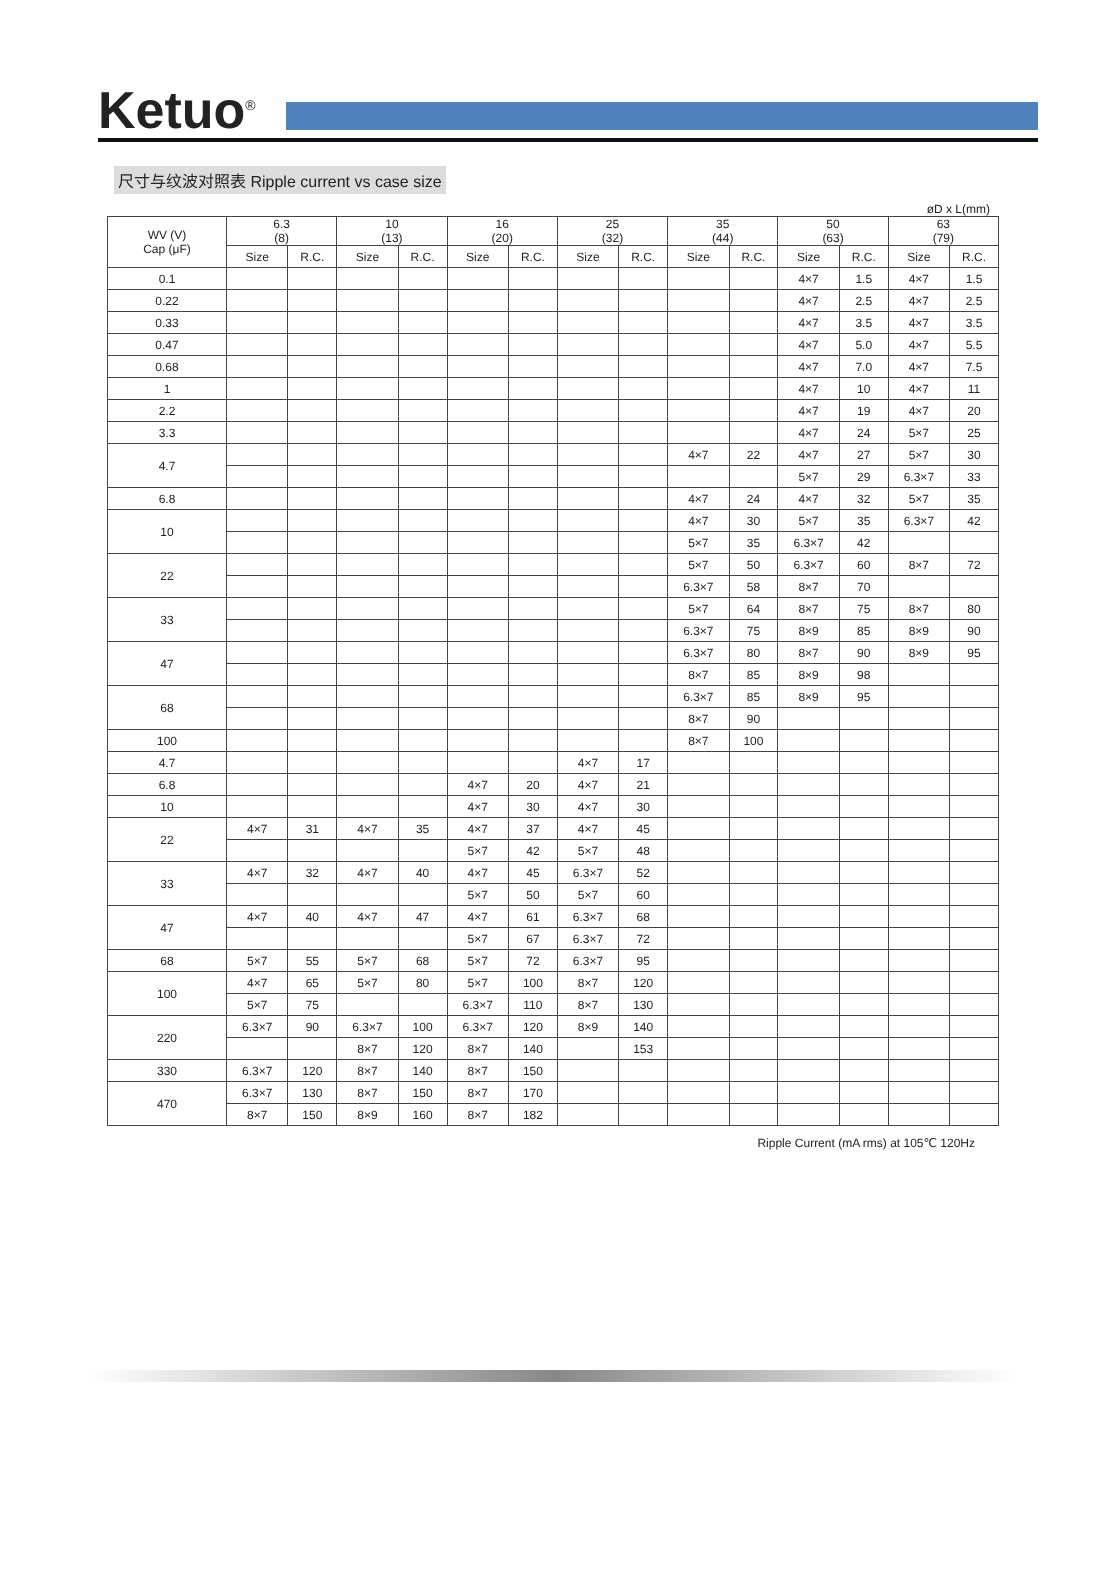Ketuo<sup>®</sup>
尺寸与纹波对照表 Ripple current vs case size
øD x L(mm)
| WV (V) Cap (μF) | 6.3 (8) | | 10 (13) | | 16 (20) | | 25 (32) | | 35 (44) | | 50 (63) | | 63 (79) | |
| --- | --- | --- | --- | --- | --- | --- | --- | --- | --- | --- | --- | --- | --- | --- |
| | Size | R.C. | Size | R.C. | Size | R.C. | Size | R.C. | Size | R.C. | Size | R.C. | Size | R.C. |
| 0.1 | | | | | | | | | | | 4×7 | 1.5 | 4×7 | 1.5 |
| 0.22 | | | | | | | | | | | 4×7 | 2.5 | 4×7 | 2.5 |
| 0.33 | | | | | | | | | | | 4×7 | 3.5 | 4×7 | 3.5 |
| 0.47 | | | | | | | | | | | 4×7 | 5.0 | 4×7 | 5.5 |
| 0.68 | | | | | | | | | | | 4×7 | 7.0 | 4×7 | 7.5 |
| 1 | | | | | | | | | | | 4×7 | 10 | 4×7 | 11 |
| 2.2 | | | | | | | | | | | 4×7 | 19 | 4×7 | 20 |
| 3.3 | | | | | | | | | | | 4×7 | 24 | 5×7 | 25 |
| 4.7 | | | | | | | | | 4×7 | 22 | 4×7 | 27 | 5×7 | 30 |
| | | | | | | | | | | | 5×7 | 29 | 6.3×7 | 33 |
| 6.8 | | | | | | | | | 4×7 | 24 | 4×7 | 32 | 5×7 | 35 |
| 10 | | | | | | | | | 4×7 | 30 | 5×7 | 35 | 6.3×7 | 42 |
| | | | | | | | | | 5×7 | 35 | 6.3×7 | 42 | | |
| 22 | | | | | | | | | 5×7 | 50 | 6.3×7 | 60 | 8×7 | 72 |
| | | | | | | | | | 6.3×7 | 58 | 8×7 | 70 | | |
| 33 | | | | | | | | | 5×7 | 64 | 8×7 | 75 | 8×7 | 80 |
| | | | | | | | | | 6.3×7 | 75 | 8×9 | 85 | 8×9 | 90 |
| 47 | | | | | | | | | 6.3×7 | 80 | 8×7 | 90 | 8×9 | 95 |
| | | | | | | | | | 8×7 | 85 | 8×9 | 98 | | |
| 68 | | | | | | | | | 6.3×7 | 85 | 8×9 | 95 | | |
| | | | | | | | | | 8×7 | 90 | | | | |
| 100 | | | | | | | | | 8×7 | 100 | | | | |
| 4.7 | | | | | | | 4×7 | 17 | | | | | | |
| 6.8 | | | | | 4×7 | 20 | 4×7 | 21 | | | | | | |
| 10 | | | | | 4×7 | 30 | 4×7 | 30 | | | | | | |
| 22 | 4×7 | 31 | 4×7 | 35 | 4×7 | 37 | 4×7 | 45 | | | | | | |
| | | | | | 5×7 | 42 | 5×7 | 48 | | | | | | |
| 33 | 4×7 | 32 | 4×7 | 40 | 4×7 | 45 | 6.3×7 | 52 | | | | | | |
| | | | | | 5×7 | 50 | 5×7 | 60 | | | | | | |
| 47 | 4×7 | 40 | 4×7 | 47 | 4×7 | 61 | 6.3×7 | 68 | | | | | | |
| | | | | | 5×7 | 67 | 6.3×7 | 72 | | | | | | |
| 68 | 5×7 | 55 | 5×7 | 68 | 5×7 | 72 | 6.3×7 | 95 | | | | | | |
| 100 | 4×7 | 65 | 5×7 | 80 | 5×7 | 100 | 8×7 | 120 | | | | | | |
| | 5×7 | 75 | | | 6.3×7 | 110 | 8×7 | 130 | | | | | | |
| 220 | 6.3×7 | 90 | 6.3×7 | 100 | 6.3×7 | 120 | 8×9 | 140 | | | | | | |
| | | | 8×7 | 120 | 8×7 | 140 | | 153 | | | | | | |
| 330 | 6.3×7 | 120 | 8×7 | 140 | 8×7 | 150 | | | | | | | | |
| 470 | 6.3×7 | 130 | 8×7 | 150 | 8×7 | 170 | | | | | | | | |
| | 8×7 | 150 | 8×9 | 160 | 8×7 | 182 | | | | | | | | |
Ripple Current (mA rms) at 105℃ 120Hz